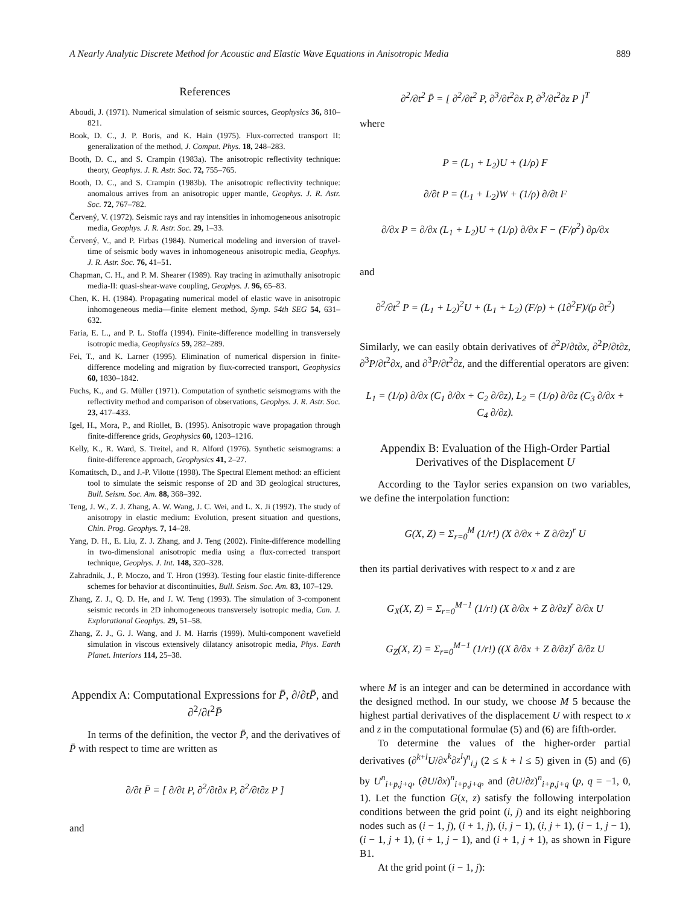A Nearly Analytic Discrete Method for Acoustic and Elastic Wave Equations in Anisotropic Media 889
References
Aboudi, J. (1971). Numerical simulation of seismic sources, Geophysics 36, 810–821.
Book, D. C., J. P. Boris, and K. Hain (1975). Flux-corrected transport II: generalization of the method, J. Comput. Phys. 18, 248–283.
Booth, D. C., and S. Crampin (1983a). The anisotropic reflectivity technique: theory, Geophys. J. R. Astr. Soc. 72, 755–765.
Booth, D. C., and S. Crampin (1983b). The anisotropic reflectivity technique: anomalous arrives from an anisotropic upper mantle, Geophys. J. R. Astr. Soc. 72, 767–782.
Červený, V. (1972). Seismic rays and ray intensities in inhomogeneous anisotropic media, Geophys. J. R. Astr. Soc. 29, 1–33.
Červený, V., and P. Firbas (1984). Numerical modeling and inversion of travel-time of seismic body waves in inhomogeneous anisotropic media, Geophys. J. R. Astr. Soc. 76, 41–51.
Chapman, C. H., and P. M. Shearer (1989). Ray tracing in azimuthally anisotropic media-II: quasi-shear-wave coupling, Geophys. J. 96, 65–83.
Chen, K. H. (1984). Propagating numerical model of elastic wave in anisotropic inhomogeneous media—finite element method, Symp. 54th SEG 54, 631–632.
Faria, E. L., and P. L. Stoffa (1994). Finite-difference modelling in transversely isotropic media, Geophysics 59, 282–289.
Fei, T., and K. Larner (1995). Elimination of numerical dispersion in finite-difference modeling and migration by flux-corrected transport, Geophysics 60, 1830–1842.
Fuchs, K., and G. Müller (1971). Computation of synthetic seismograms with the reflectivity method and comparison of observations, Geophys. J. R. Astr. Soc. 23, 417–433.
Igel, H., Mora, P., and Riollet, B. (1995). Anisotropic wave propagation through finite-difference grids, Geophysics 60, 1203–1216.
Kelly, K., R. Ward, S. Treitel, and R. Alford (1976). Synthetic seismograms: a finite-difference approach, Geophysics 41, 2–27.
Komatitsch, D., and J.-P. Vilotte (1998). The Spectral Element method: an efficient tool to simulate the seismic response of 2D and 3D geological structures, Bull. Seism. Soc. Am. 88, 368–392.
Teng, J. W., Z. J. Zhang, A. W. Wang, J. C. Wei, and L. X. Ji (1992). The study of anisotropy in elastic medium: Evolution, present situation and questions, Chin. Prog. Geophys. 7, 14–28.
Yang, D. H., E. Liu, Z. J. Zhang, and J. Teng (2002). Finite-difference modelling in two-dimensional anisotropic media using a flux-corrected transport technique, Geophys. J. Int. 148, 320–328.
Zahradnik, J., P. Moczo, and T. Hron (1993). Testing four elastic finite-difference schemes for behavior at discontinuities, Bull. Seism. Soc. Am. 83, 107–129.
Zhang, Z. J., Q. D. He, and J. W. Teng (1993). The simulation of 3-component seismic records in 2D inhomogeneous transversely isotropic media, Can. J. Explorational Geophys. 29, 51–58.
Zhang, Z. J., G. J. Wang, and J. M. Harris (1999). Multi-component wavefield simulation in viscous extensively dilatancy anisotropic media, Phys. Earth Planet. Interiors 114, 25–38.
Appendix A: Computational Expressions for P̄, ∂/∂tP̄, and ∂<sup>2</sup>/∂t<sup>2</sup>P̄
In terms of the definition, the vector P̄, and the derivatives of P̄ with respect to time are written as
∂/∂t P̄ = [ ∂/∂t P, ∂<sup>2</sup>/∂t∂x P, ∂<sup>2</sup>/∂t∂z P ]
and
∂<sup>2</sup>/∂t<sup>2</sup> P̄ = [ ∂<sup>2</sup>/∂t<sup>2</sup> P, ∂<sup>3</sup>/∂t<sup>2</sup>∂x P, ∂<sup>3</sup>/∂t<sup>2</sup>∂z P ]<sup>T</sup>
where
P = (L<sub>1</sub> + L<sub>2</sub>)U + (1/ρ) F
∂/∂t P = (L<sub>1</sub> + L<sub>2</sub>)W + (1/ρ) ∂/∂t F
∂/∂x P = ∂/∂x (L<sub>1</sub> + L<sub>2</sub>)U + (1/ρ) ∂/∂x F − (F/ρ<sup>2</sup>) ∂ρ/∂x
and
∂<sup>2</sup>/∂t<sup>2</sup> P = (L<sub>1</sub> + L<sub>2</sub>)<sup>2</sup>U + (L<sub>1</sub> + L<sub>2</sub>) (F/ρ) + (1∂<sup>2</sup>F)/(ρ ∂t<sup>2</sup>)
Similarly, we can easily obtain derivatives of ∂<sup>2</sup>P/∂t∂x, ∂<sup>2</sup>P/∂t∂z, ∂<sup>3</sup>P/∂t<sup>2</sup>∂x, and ∂<sup>3</sup>P/∂t<sup>2</sup>∂z, and the differential operators are given:
L<sub>1</sub> = (1/ρ) ∂/∂x (C<sub>1</sub> ∂/∂x + C<sub>2</sub> ∂/∂z), L<sub>2</sub> = (1/ρ) ∂/∂z (C<sub>3</sub> ∂/∂x + C<sub>4</sub> ∂/∂z).
Appendix B: Evaluation of the High-Order Partial Derivatives of the Displacement U
According to the Taylor series expansion on two variables, we define the interpolation function:
G(X, Z) = Σ<sub>r=0</sub><sup>M</sup> (1/r!) (X ∂/∂x + Z ∂/∂z)<sup>r</sup> U
then its partial derivatives with respect to x and z are
G<sub>X</sub>(X, Z) = Σ<sub>r=0</sub><sup>M−1</sup> (1/r!) (X ∂/∂x + Z ∂/∂z)<sup>r</sup> ∂/∂x U
G<sub>Z</sub>(X, Z) = Σ<sub>r=0</sub><sup>M−1</sup> (1/r!) ((X ∂/∂x + Z ∂/∂z)<sup>r</sup> ∂/∂z U
where M is an integer and can be determined in accordance with the designed method. In our study, we choose M 5 because the highest partial derivatives of the displacement U with respect to x and z in the computational formulae (5) and (6) are fifth-order.
To determine the values of the higher-order partial derivatives (∂<sup>k+l</sup>U/∂x<sup>k</sup>∂z<sup>l</sup>)<sup>n</sup><sub>i,j</sub> (2 ≤ k + l ≤ 5) given in (5) and (6) by U<sup>n</sup><sub>i+p,j+q</sub>, (∂U/∂x)<sup>n</sup><sub>i+p,j+q</sub>, and (∂U/∂z)<sup>n</sup><sub>i+p,j+q</sub> (p, q = −1, 0, 1). Let the function G(x, z) satisfy the following interpolation conditions between the grid point (i, j) and its eight neighboring nodes such as (i − 1, j), (i + 1, j), (i, j − 1), (i, j + 1), (i − 1, j − 1), (i − 1, j + 1), (i + 1, j − 1), and (i + 1, j + 1), as shown in Figure B1.
At the grid point (i − 1, j):